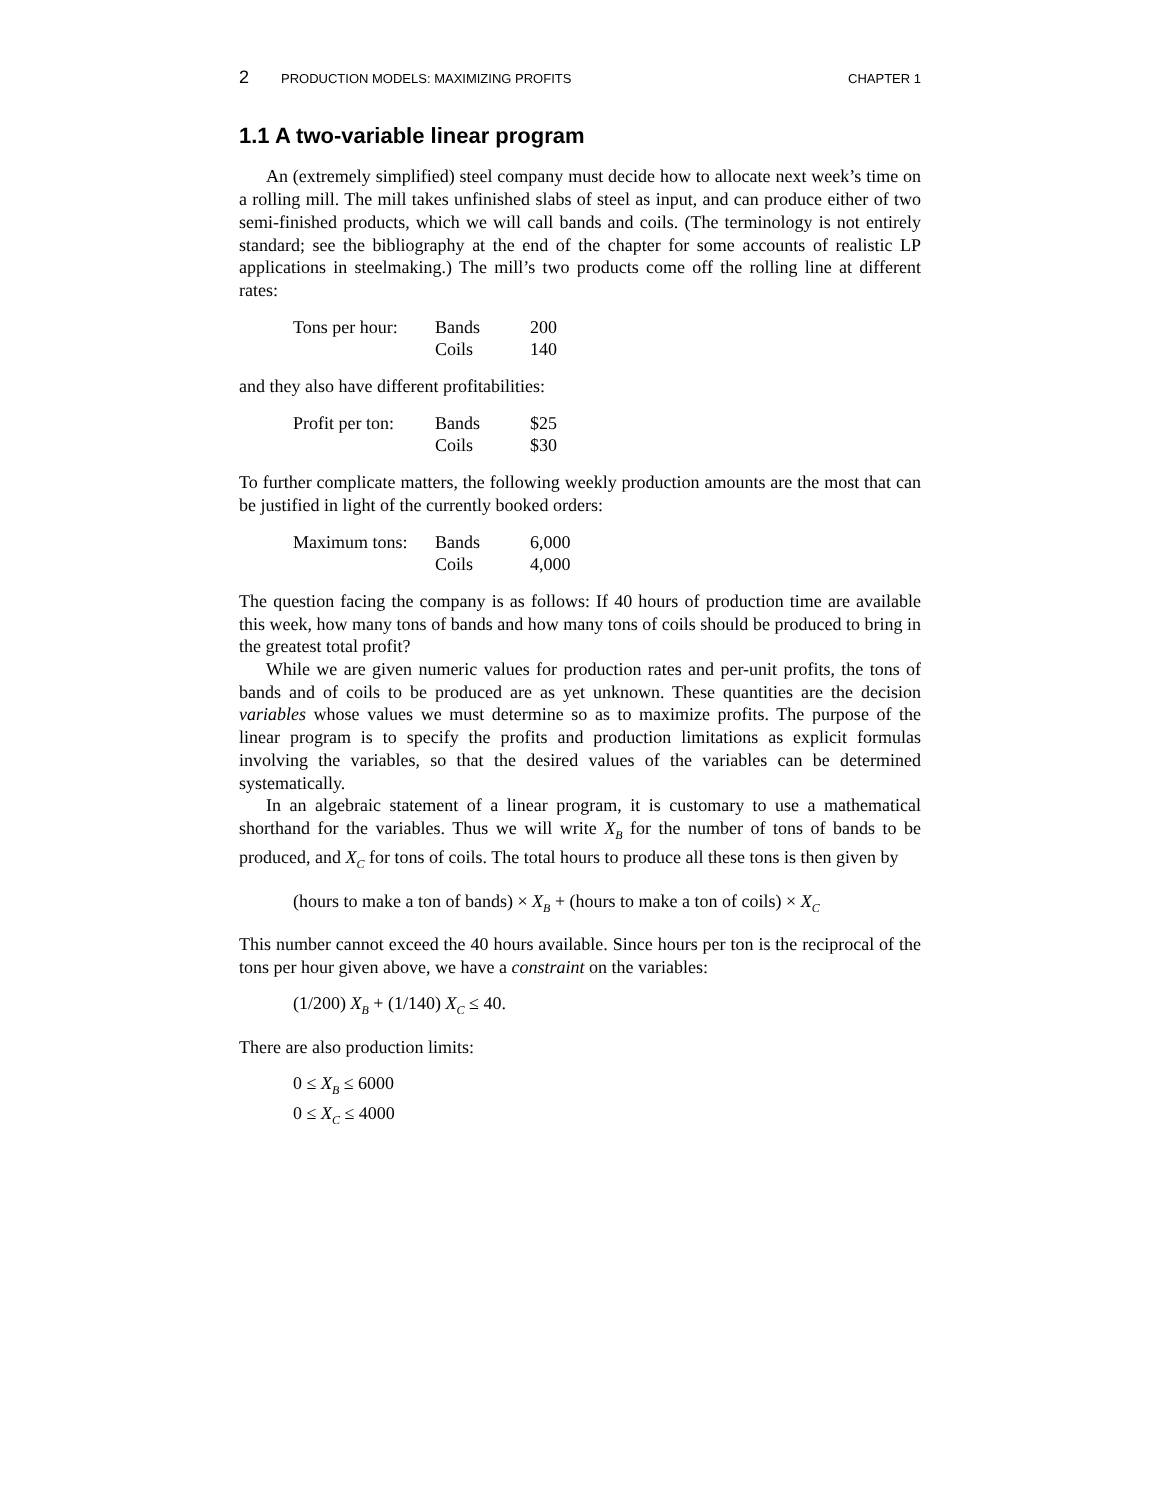2 PRODUCTION MODELS: MAXIMIZING PROFITS CHAPTER 1
1.1 A two-variable linear program
An (extremely simplified) steel company must decide how to allocate next week’s time on a rolling mill. The mill takes unfinished slabs of steel as input, and can produce either of two semi-finished products, which we will call bands and coils. (The terminology is not entirely standard; see the bibliography at the end of the chapter for some accounts of realistic LP applications in steelmaking.) The mill’s two products come off the rolling line at different rates:
| Tons per hour: | Bands | 200 |
| | Coils | 140 |
and they also have different profitabilities:
| Profit per ton: | Bands | $25 |
| | Coils | $30 |
To further complicate matters, the following weekly production amounts are the most that can be justified in light of the currently booked orders:
| Maximum tons: | Bands | 6,000 |
| | Coils | 4,000 |
The question facing the company is as follows: If 40 hours of production time are available this week, how many tons of bands and how many tons of coils should be produced to bring in the greatest total profit?
While we are given numeric values for production rates and per-unit profits, the tons of bands and of coils to be produced are as yet unknown. These quantities are the decision variables whose values we must determine so as to maximize profits. The purpose of the linear program is to specify the profits and production limitations as explicit formulas involving the variables, so that the desired values of the variables can be determined systematically.
In an algebraic statement of a linear program, it is customary to use a mathematical shorthand for the variables. Thus we will write X<sub>B</sub> for the number of tons of bands to be produced, and X<sub>C</sub> for tons of coils. The total hours to produce all these tons is then given by
(hours to make a ton of bands) × X<sub>B</sub> + (hours to make a ton of coils) × X<sub>C</sub>
This number cannot exceed the 40 hours available. Since hours per ton is the reciprocal of the tons per hour given above, we have a constraint on the variables:
(1/200) X<sub>B</sub> + (1/140) X<sub>C</sub> ≤ 40.
There are also production limits:
0 ≤ X<sub>B</sub> ≤ 6000
0 ≤ X<sub>C</sub> ≤ 4000